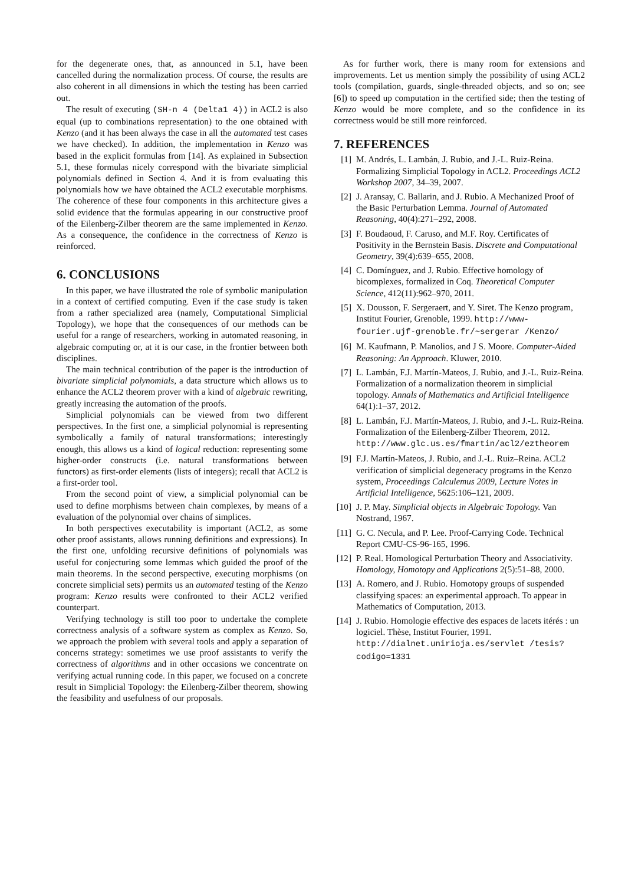for the degenerate ones, that, as announced in 5.1, have been cancelled during the normalization process. Of course, the results are also coherent in all dimensions in which the testing has been carried out.
The result of executing (SH-n 4 (Delta1 4)) in ACL2 is also equal (up to combinations representation) to the one obtained with Kenzo (and it has been always the case in all the automated test cases we have checked). In addition, the implementation in Kenzo was based in the explicit formulas from [14]. As explained in Subsection 5.1, these formulas nicely correspond with the bivariate simplicial polynomials defined in Section 4. And it is from evaluating this polynomials how we have obtained the ACL2 executable morphisms. The coherence of these four components in this architecture gives a solid evidence that the formulas appearing in our constructive proof of the Eilenberg-Zilber theorem are the same implemented in Kenzo. As a consequence, the confidence in the correctness of Kenzo is reinforced.
6. CONCLUSIONS
In this paper, we have illustrated the role of symbolic manipulation in a context of certified computing. Even if the case study is taken from a rather specialized area (namely, Computational Simplicial Topology), we hope that the consequences of our methods can be useful for a range of researchers, working in automated reasoning, in algebraic computing or, at it is our case, in the frontier between both disciplines.
The main technical contribution of the paper is the introduction of bivariate simplicial polynomials, a data structure which allows us to enhance the ACL2 theorem prover with a kind of algebraic rewriting, greatly increasing the automation of the proofs.
Simplicial polynomials can be viewed from two different perspectives. In the first one, a simplicial polynomial is representing symbolically a family of natural transformations; interestingly enough, this allows us a kind of logical reduction: representing some higher-order constructs (i.e. natural transformations between functors) as first-order elements (lists of integers); recall that ACL2 is a first-order tool.
From the second point of view, a simplicial polynomial can be used to define morphisms between chain complexes, by means of a evaluation of the polynomial over chains of simplices.
In both perspectives executability is important (ACL2, as some other proof assistants, allows running definitions and expressions). In the first one, unfolding recursive definitions of polynomials was useful for conjecturing some lemmas which guided the proof of the main theorems. In the second perspective, executing morphisms (on concrete simplicial sets) permits us an automated testing of the Kenzo program: Kenzo results were confronted to their ACL2 verified counterpart.
Verifying technology is still too poor to undertake the complete correctness analysis of a software system as complex as Kenzo. So, we approach the problem with several tools and apply a separation of concerns strategy: sometimes we use proof assistants to verify the correctness of algorithms and in other occasions we concentrate on verifying actual running code. In this paper, we focused on a concrete result in Simplicial Topology: the Eilenberg-Zilber theorem, showing the feasibility and usefulness of our proposals.
As for further work, there is many room for extensions and improvements. Let us mention simply the possibility of using ACL2 tools (compilation, guards, single-threaded objects, and so on; see [6]) to speed up computation in the certified side; then the testing of Kenzo would be more complete, and so the confidence in its correctness would be still more reinforced.
7. REFERENCES
[1] M. Andrés, L. Lambán, J. Rubio, and J.-L. Ruiz-Reina. Formalizing Simplicial Topology in ACL2. Proceedings ACL2 Workshop 2007, 34–39, 2007.
[2] J. Aransay, C. Ballarin, and J. Rubio. A Mechanized Proof of the Basic Perturbation Lemma. Journal of Automated Reasoning, 40(4):271–292, 2008.
[3] F. Boudaoud, F. Caruso, and M.F. Roy. Certificates of Positivity in the Bernstein Basis. Discrete and Computational Geometry, 39(4):639–655, 2008.
[4] C. Domínguez, and J. Rubio. Effective homology of bicomplexes, formalized in Coq. Theoretical Computer Science, 412(11):962–970, 2011.
[5] X. Dousson, F. Sergeraert, and Y. Siret. The Kenzo program, Institut Fourier, Grenoble, 1999. http://www-fourier.ujf-grenoble.fr/~sergerar /Kenzo/
[6] M. Kaufmann, P. Manolios, and J S. Moore. Computer-Aided Reasoning: An Approach. Kluwer, 2010.
[7] L. Lambán, F.J. Martín-Mateos, J. Rubio, and J.-L. Ruiz-Reina. Formalization of a normalization theorem in simplicial topology. Annals of Mathematics and Artificial Intelligence 64(1):1–37, 2012.
[8] L. Lambán, F.J. Martín-Mateos, J. Rubio, and J.-L. Ruiz-Reina. Formalization of the Eilenberg-Zilber Theorem, 2012. http://www.glc.us.es/fmartin/acl2/eztheorem
[9] F.J. Martín-Mateos, J. Rubio, and J.-L. Ruiz–Reina. ACL2 verification of simplicial degeneracy programs in the Kenzo system, Proceedings Calculemus 2009, Lecture Notes in Artificial Intelligence, 5625:106–121, 2009.
[10] J. P. May. Simplicial objects in Algebraic Topology. Van Nostrand, 1967.
[11] G. C. Necula, and P. Lee. Proof-Carrying Code. Technical Report CMU-CS-96-165, 1996.
[12] P. Real. Homological Perturbation Theory and Associativity. Homology, Homotopy and Applications 2(5):51–88, 2000.
[13] A. Romero, and J. Rubio. Homotopy groups of suspended classifying spaces: an experimental approach. To appear in Mathematics of Computation, 2013.
[14] J. Rubio. Homologie effective des espaces de lacets itérés : un logiciel. Thèse, Institut Fourier, 1991. http://dialnet.unirioja.es/servlet /tesis?codigo=1331